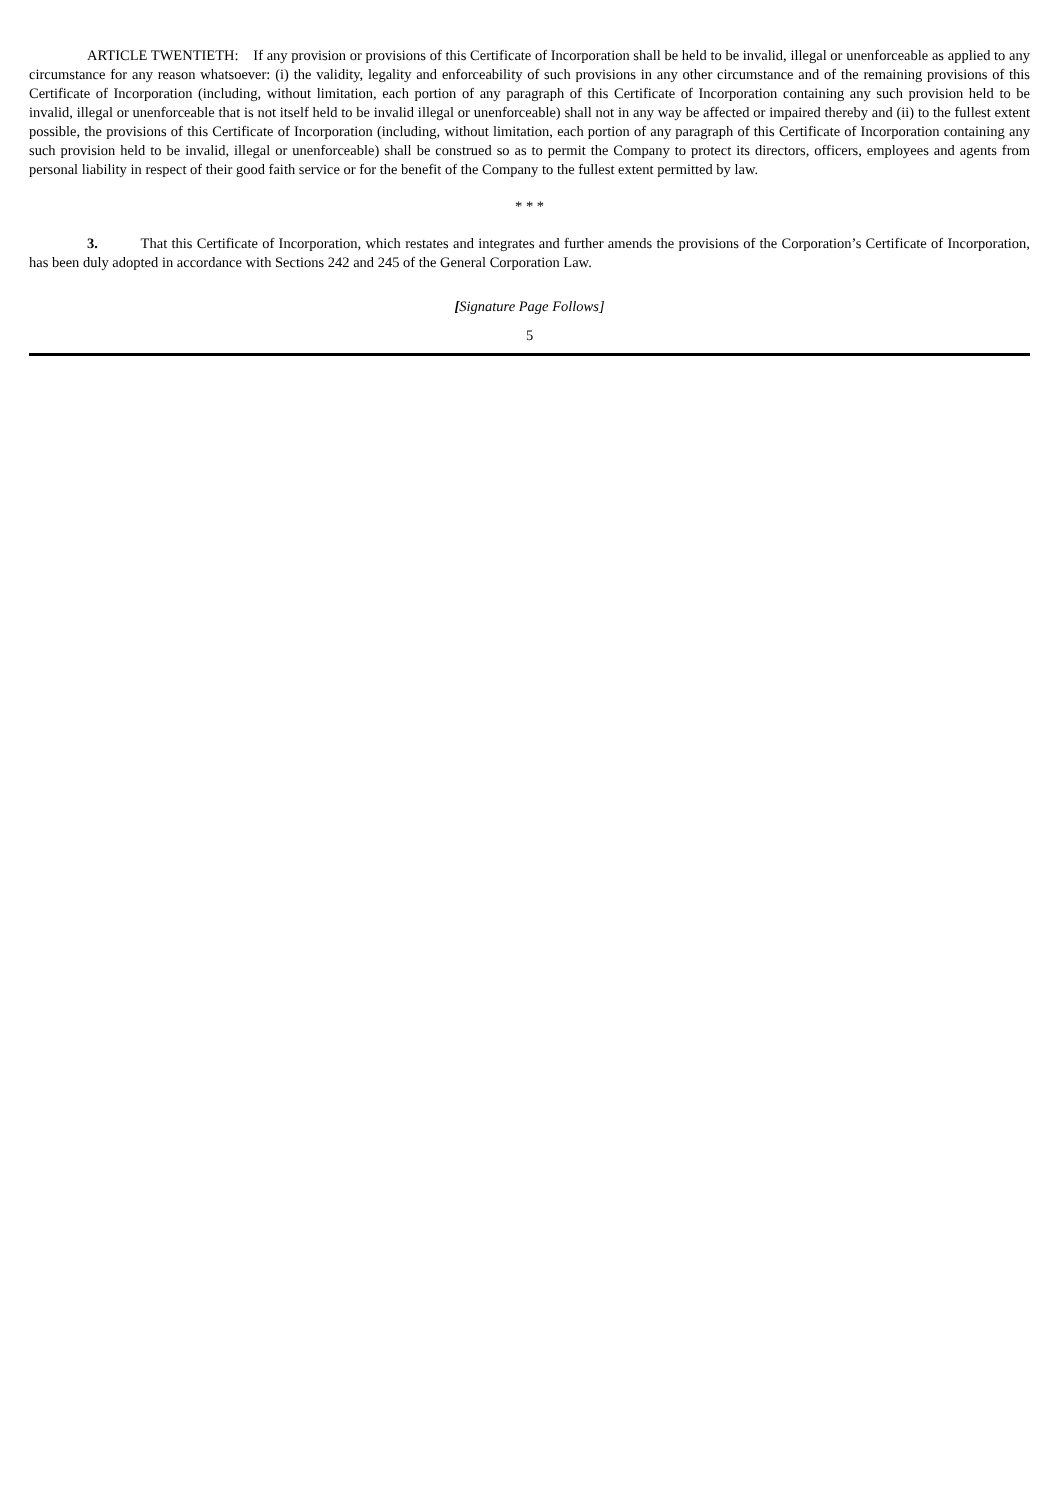ARTICLE TWENTIETH: If any provision or provisions of this Certificate of Incorporation shall be held to be invalid, illegal or unenforceable as applied to any circumstance for any reason whatsoever: (i) the validity, legality and enforceability of such provisions in any other circumstance and of the remaining provisions of this Certificate of Incorporation (including, without limitation, each portion of any paragraph of this Certificate of Incorporation containing any such provision held to be invalid, illegal or unenforceable that is not itself held to be invalid illegal or unenforceable) shall not in any way be affected or impaired thereby and (ii) to the fullest extent possible, the provisions of this Certificate of Incorporation (including, without limitation, each portion of any paragraph of this Certificate of Incorporation containing any such provision held to be invalid, illegal or unenforceable) shall be construed so as to permit the Company to protect its directors, officers, employees and agents from personal liability in respect of their good faith service or for the benefit of the Company to the fullest extent permitted by law.
* * *
3. That this Certificate of Incorporation, which restates and integrates and further amends the provisions of the Corporation’s Certificate of Incorporation, has been duly adopted in accordance with Sections 242 and 245 of the General Corporation Law.
[Signature Page Follows]
5